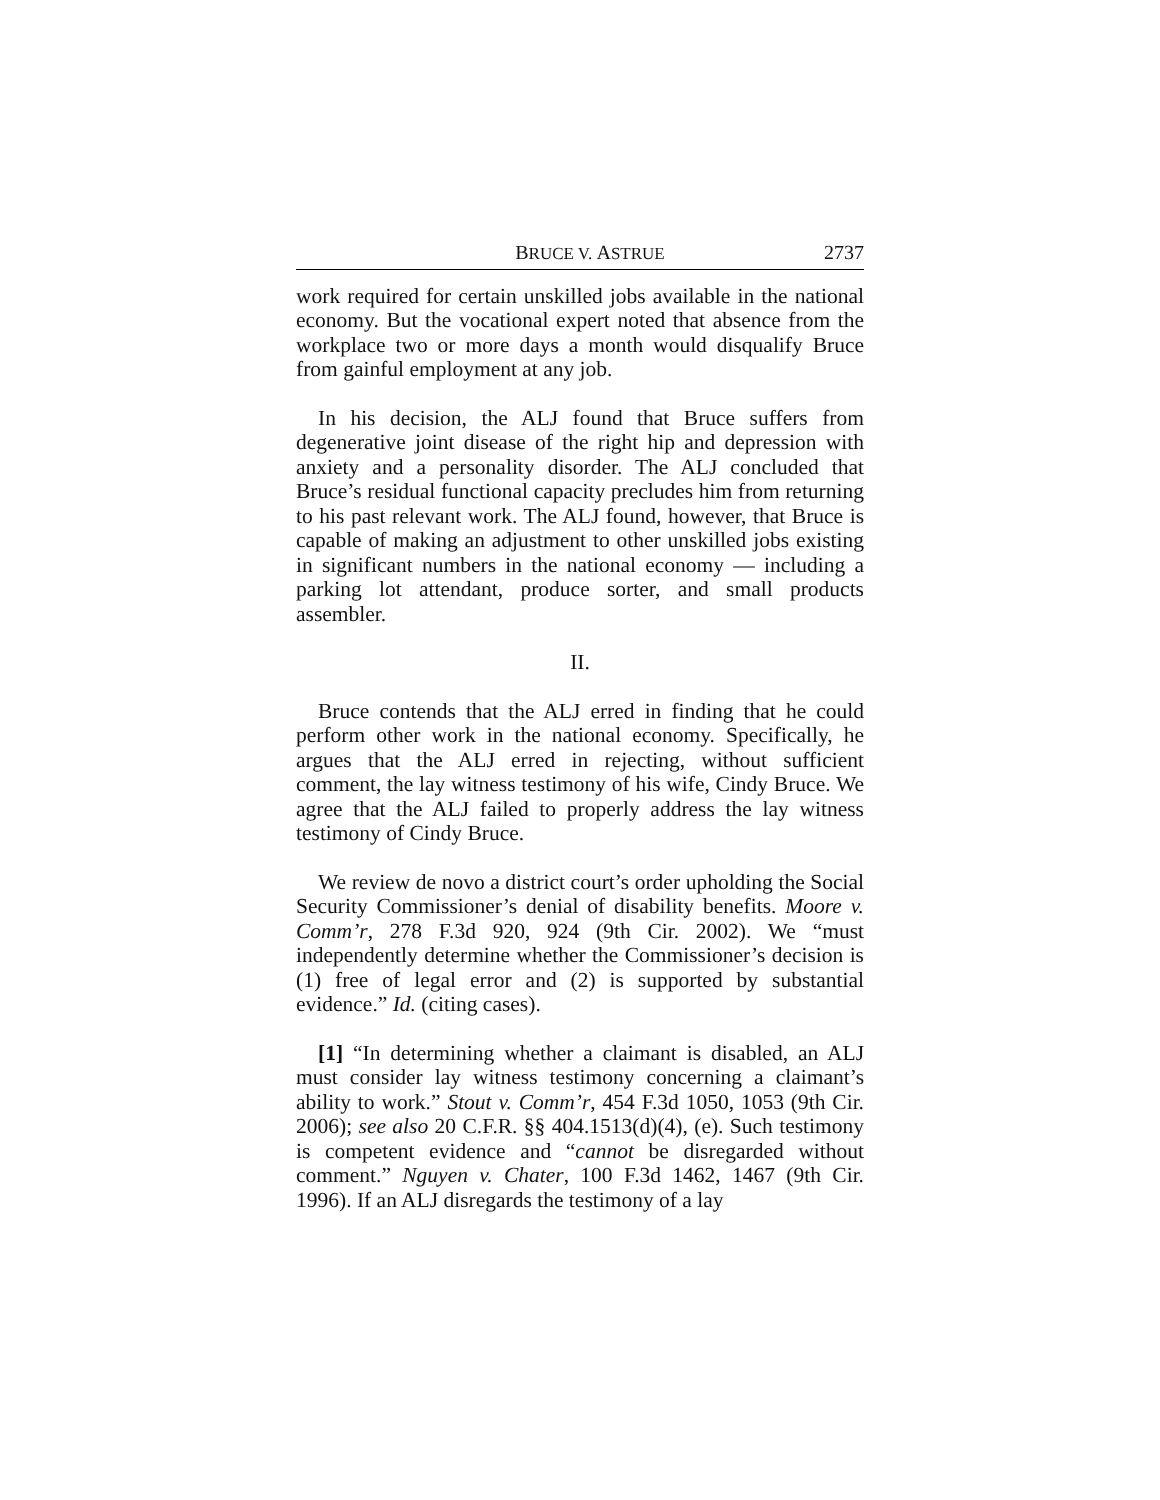BRUCE V. ASTRUE
2737
work required for certain unskilled jobs available in the national economy. But the vocational expert noted that absence from the workplace two or more days a month would disqualify Bruce from gainful employment at any job.
In his decision, the ALJ found that Bruce suffers from degenerative joint disease of the right hip and depression with anxiety and a personality disorder. The ALJ concluded that Bruce’s residual functional capacity precludes him from returning to his past relevant work. The ALJ found, however, that Bruce is capable of making an adjustment to other unskilled jobs existing in significant numbers in the national economy — including a parking lot attendant, produce sorter, and small products assembler.
II.
Bruce contends that the ALJ erred in finding that he could perform other work in the national economy. Specifically, he argues that the ALJ erred in rejecting, without sufficient comment, the lay witness testimony of his wife, Cindy Bruce. We agree that the ALJ failed to properly address the lay witness testimony of Cindy Bruce.
We review de novo a district court’s order upholding the Social Security Commissioner’s denial of disability benefits. Moore v. Comm’r, 278 F.3d 920, 924 (9th Cir. 2002). We “must independently determine whether the Commissioner’s decision is (1) free of legal error and (2) is supported by substantial evidence.” Id. (citing cases).
[1] “In determining whether a claimant is disabled, an ALJ must consider lay witness testimony concerning a claimant’s ability to work.” Stout v. Comm’r, 454 F.3d 1050, 1053 (9th Cir. 2006); see also 20 C.F.R. §§ 404.1513(d)(4), (e). Such testimony is competent evidence and “cannot be disregarded without comment.” Nguyen v. Chater, 100 F.3d 1462, 1467 (9th Cir. 1996). If an ALJ disregards the testimony of a lay